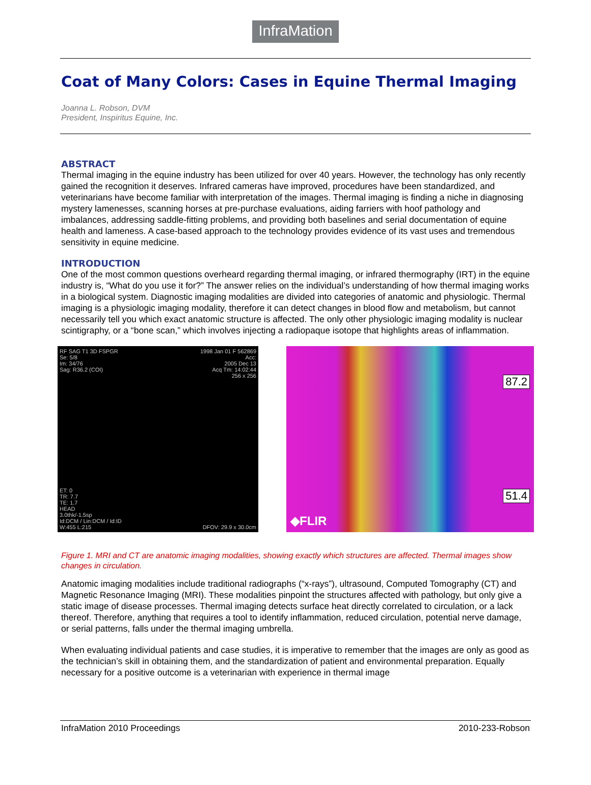InfraMation
Coat of Many Colors: Cases in Equine Thermal Imaging
Joanna L. Robson, DVM
President, Inspiritus Equine, Inc.
ABSTRACT
Thermal imaging in the equine industry has been utilized for over 40 years. However, the technology has only recently gained the recognition it deserves. Infrared cameras have improved, procedures have been standardized, and veterinarians have become familiar with interpretation of the images. Thermal imaging is finding a niche in diagnosing mystery lamenesses, scanning horses at pre-purchase evaluations, aiding farriers with hoof pathology and imbalances, addressing saddle-fitting problems, and providing both baselines and serial documentation of equine health and lameness. A case-based approach to the technology provides evidence of its vast uses and tremendous sensitivity in equine medicine.
INTRODUCTION
One of the most common questions overheard regarding thermal imaging, or infrared thermography (IRT) in the equine industry is, “What do you use it for?” The answer relies on the individual’s understanding of how thermal imaging works in a biological system. Diagnostic imaging modalities are divided into categories of anatomic and physiologic. Thermal imaging is a physiologic imaging modality, therefore it can detect changes in blood flow and metabolism, but cannot necessarily tell you which exact anatomic structure is affected. The only other physiologic imaging modality is nuclear scintigraphy, or a “bone scan,” which involves injecting a radiopaque isotope that highlights areas of inflammation.
RF SAG T1 3D FSPGR
Se: 5/8
Im: 34/76
Sag: R36.2 (COI) 1998 Jan 01 F 562869
Acc:
2005 Dec 13
Acq Tm: 14:02:44
256 x 256
ET: 0
TR: 7.7
TE: 1.7
HEAD
3.0thk/-1.5sp
Id:DCM / Lin:DCM / Id:ID
W:455 L:215 DFOV: 29.9 x 30.0cm
87.2
51.4
◆FLIR
Figure 1. MRI and CT are anatomic imaging modalities, showing exactly which structures are affected. Thermal images show changes in circulation.
Anatomic imaging modalities include traditional radiographs (“x-rays”), ultrasound, Computed Tomography (CT) and Magnetic Resonance Imaging (MRI). These modalities pinpoint the structures affected with pathology, but only give a static image of disease processes. Thermal imaging detects surface heat directly correlated to circulation, or a lack thereof. Therefore, anything that requires a tool to identify inflammation, reduced circulation, potential nerve damage, or serial patterns, falls under the thermal imaging umbrella.
When evaluating individual patients and case studies, it is imperative to remember that the images are only as good as the technician’s skill in obtaining them, and the standardization of patient and environmental preparation. Equally necessary for a positive outcome is a veterinarian with experience in thermal image
InfraMation 2010 Proceedings 2010-233-Robson